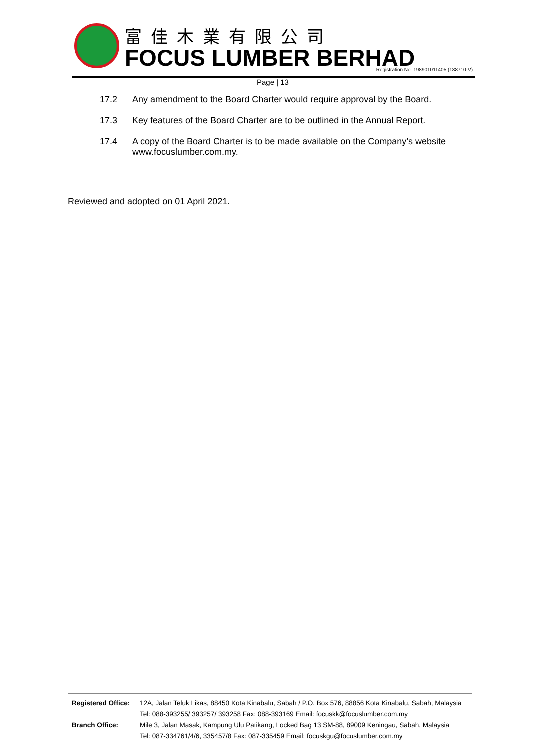富佳木業有限公司
FOCUS LUMBER BERHAD
Registration No. 198901011405 (188710-V)
Page | 13
17.2 Any amendment to the Board Charter would require approval by the Board.
17.3 Key features of the Board Charter are to be outlined in the Annual Report.
17.4 A copy of the Board Charter is to be made available on the Company’s website www.focuslumber.com.my.
Reviewed and adopted on 01 April 2021.
Registered Office: 12A, Jalan Teluk Likas, 88450 Kota Kinabalu, Sabah / P.O. Box 576, 88856 Kota Kinabalu, Sabah, Malaysia
Tel: 088-393255/ 393257/ 393258 Fax: 088-393169 Email: focuskk@focuslumber.com.my
Branch Office: Mile 3, Jalan Masak, Kampung Ulu Patikang, Locked Bag 13 SM-88, 89009 Keningau, Sabah, Malaysia
Tel: 087-334761/4/6, 335457/8 Fax: 087-335459 Email: focuskgu@focuslumber.com.my